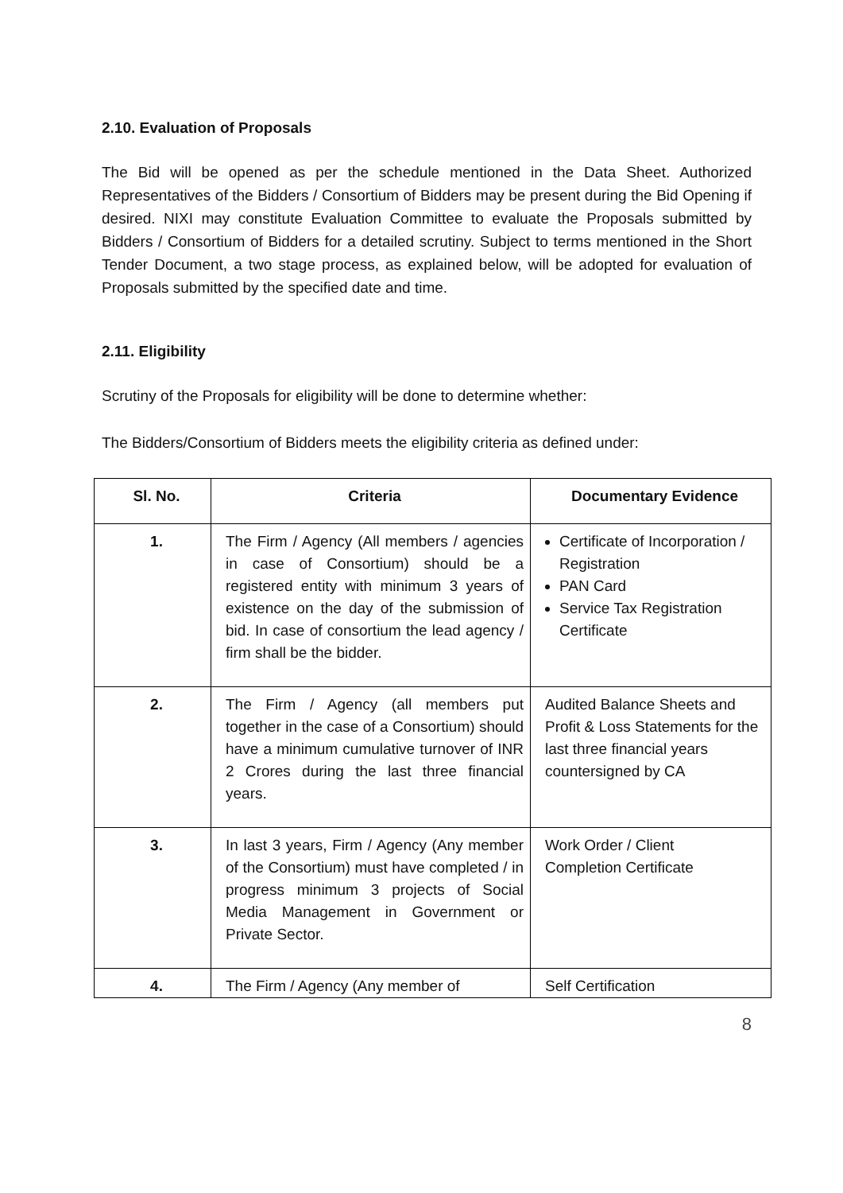2.10. Evaluation of Proposals
The Bid will be opened as per the schedule mentioned in the Data Sheet. Authorized Representatives of the Bidders / Consortium of Bidders may be present during the Bid Opening if desired. NIXI may constitute Evaluation Committee to evaluate the Proposals submitted by Bidders / Consortium of Bidders for a detailed scrutiny. Subject to terms mentioned in the Short Tender Document, a two stage process, as explained below, will be adopted for evaluation of Proposals submitted by the specified date and time.
2.11. Eligibility
Scrutiny of the Proposals for eligibility will be done to determine whether:
The Bidders/Consortium of Bidders meets the eligibility criteria as defined under:
| Sl. No. | Criteria | Documentary Evidence |
| --- | --- | --- |
| 1. | The Firm / Agency (All members / agencies in case of Consortium) should be a registered entity with minimum 3 years of existence on the day of the submission of bid. In case of consortium the lead agency / firm shall be the bidder. | Certificate of Incorporation / Registration PAN Card Service Tax Registration Certificate |
| 2. | The Firm / Agency (all members put together in the case of a Consortium) should have a minimum cumulative turnover of INR 2 Crores during the last three financial years. | Audited Balance Sheets and Profit & Loss Statements for the last three financial years countersigned by CA |
| 3. | In last 3 years, Firm / Agency (Any member of the Consortium) must have completed / in progress minimum 3 projects of Social Media Management in Government or Private Sector. | Work Order / Client Completion Certificate |
| 4. | The Firm / Agency (Any member of | Self Certification |
8